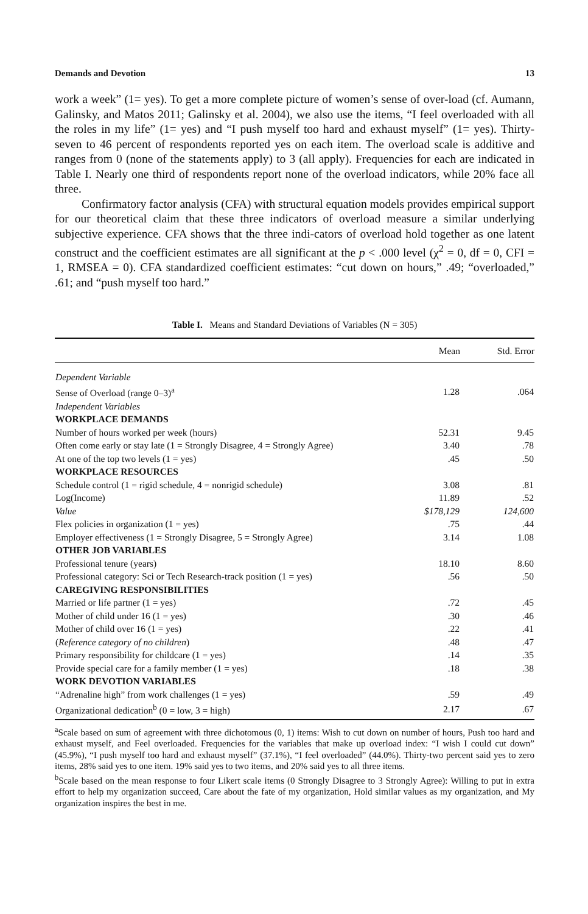Demands and Devotion 13
work a week” (1= yes). To get a more complete picture of women’s sense of over-load (cf. Aumann, Galinsky, and Matos 2011; Galinsky et al. 2004), we also use the items, “I feel overloaded with all the roles in my life” (1= yes) and “I push myself too hard and exhaust myself” (1= yes). Thirty-seven to 46 percent of respondents reported yes on each item. The overload scale is additive and ranges from 0 (none of the statements apply) to 3 (all apply). Frequencies for each are indicated in Table I. Nearly one third of respondents report none of the overload indicators, while 20% face all three.
Confirmatory factor analysis (CFA) with structural equation models provides empirical support for our theoretical claim that these three indicators of overload measure a similar underlying subjective experience. CFA shows that the three indi-cators of overload hold together as one latent construct and the coefficient estimates are all significant at the p < .000 level (χ<sup>2</sup> = 0, df = 0, CFI = 1, RMSEA = 0). CFA standardized coefficient estimates: “cut down on hours,” .49; “overloaded,” .61; and “push myself too hard.”
Table I. Means and Standard Deviations of Variables (N = 305)
| | Mean | Std. Error |
| --- | --- | --- |
| Dependent Variable | | |
| Sense of Overload (range 0–3)<sup>a</sup> | 1.28 | .064 |
| Independent Variables | | |
| WORKPLACE DEMANDS | | |
| Number of hours worked per week (hours) | 52.31 | 9.45 |
| Often come early or stay late (1 = Strongly Disagree, 4 = Strongly Agree) | 3.40 | .78 |
| At one of the top two levels (1 = yes) | .45 | .50 |
| WORKPLACE RESOURCES | | |
| Schedule control (1 = rigid schedule, 4 = nonrigid schedule) | 3.08 | .81 |
| Log(Income) | 11.89 | .52 |
| Value | $178,129 | 124,600 |
| Flex policies in organization (1 = yes) | .75 | .44 |
| Employer effectiveness (1 = Strongly Disagree, 5 = Strongly Agree) | 3.14 | 1.08 |
| OTHER JOB VARIABLES | | |
| Professional tenure (years) | 18.10 | 8.60 |
| Professional category: Sci or Tech Research-track position (1 = yes) | .56 | .50 |
| CAREGIVING RESPONSIBILITIES | | |
| Married or life partner (1 = yes) | .72 | .45 |
| Mother of child under 16 (1 = yes) | .30 | .46 |
| Mother of child over 16 (1 = yes) | .22 | .41 |
| ( Reference category of no children ) | .48 | .47 |
| Primary responsibility for childcare (1 = yes) | .14 | .35 |
| Provide special care for a family member (1 = yes) | .18 | .38 |
| WORK DEVOTION VARIABLES | | |
| “Adrenaline high” from work challenges (1 = yes) | .59 | .49 |
| Organizational dedication<sup>b</sup> (0 = low, 3 = high) | 2.17 | .67 |
<sup>a</sup> Scale based on sum of agreement with three dichotomous (0, 1) items: Wish to cut down on number of hours, Push too hard and exhaust myself, and Feel overloaded. Frequencies for the variables that make up overload index: “I wish I could cut down” (45.9%), “I push myself too hard and exhaust myself” (37.1%), “I feel overloaded” (44.0%). Thirty-two percent said yes to zero items, 28% said yes to one item. 19% said yes to two items, and 20% said yes to all three items.
<sup>b</sup> Scale based on the mean response to four Likert scale items (0 Strongly Disagree to 3 Strongly Agree): Willing to put in extra effort to help my organization succeed, Care about the fate of my organization, Hold similar values as my organization, and My organization inspires the best in me.